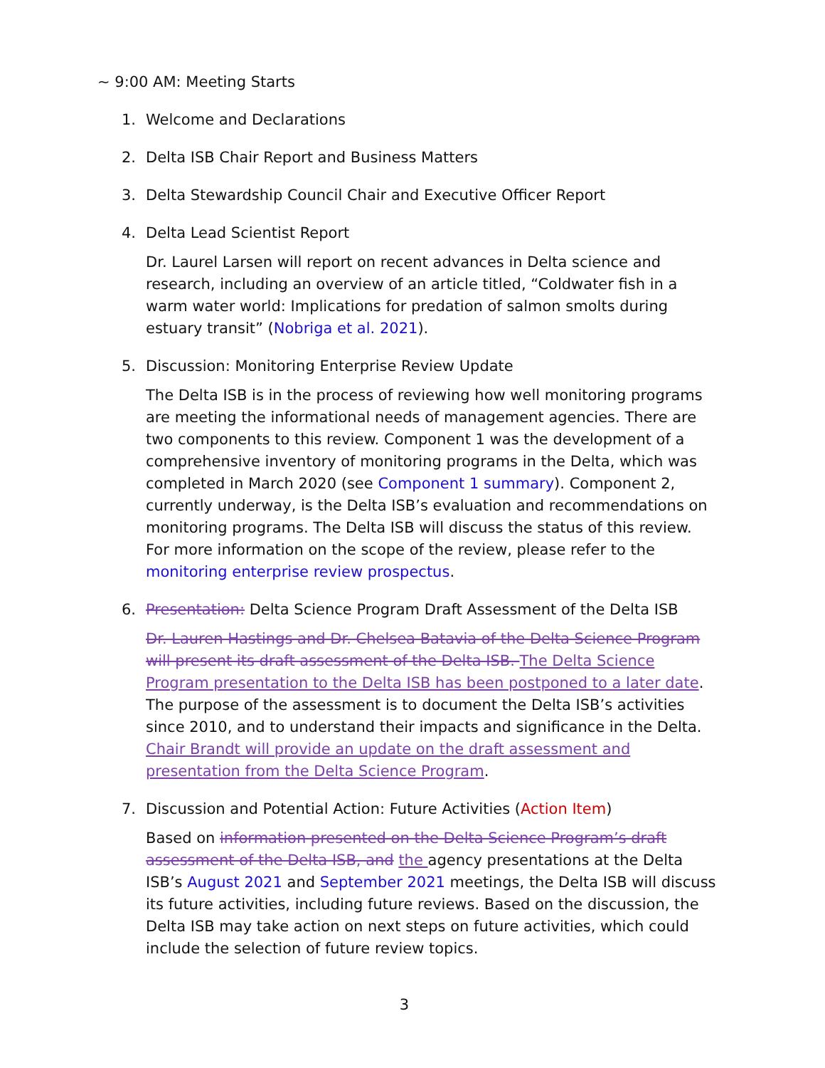~ 9:00 AM: Meeting Starts
1. Welcome and Declarations
2. Delta ISB Chair Report and Business Matters
3. Delta Stewardship Council Chair and Executive Officer Report
4. Delta Lead Scientist Report
Dr. Laurel Larsen will report on recent advances in Delta science and research, including an overview of an article titled, “Coldwater fish in a warm water world: Implications for predation of salmon smolts during estuary transit” (Nobriga et al. 2021).
5. Discussion: Monitoring Enterprise Review Update
The Delta ISB is in the process of reviewing how well monitoring programs are meeting the informational needs of management agencies. There are two components to this review. Component 1 was the development of a comprehensive inventory of monitoring programs in the Delta, which was completed in March 2020 (see Component 1 summary). Component 2, currently underway, is the Delta ISB’s evaluation and recommendations on monitoring programs. The Delta ISB will discuss the status of this review. For more information on the scope of the review, please refer to the monitoring enterprise review prospectus.
6. Presentation: Delta Science Program Draft Assessment of the Delta ISB
Dr. Lauren Hastings and Dr. Chelsea Batavia of the Delta Science Program will present its draft assessment of the Delta ISB. The Delta Science Program presentation to the Delta ISB has been postponed to a later date. The purpose of the assessment is to document the Delta ISB’s activities since 2010, and to understand their impacts and significance in the Delta. Chair Brandt will provide an update on the draft assessment and presentation from the Delta Science Program.
7. Discussion and Potential Action: Future Activities (Action Item)
Based on information presented on the Delta Science Program’s draft assessment of the Delta ISB, and the agency presentations at the Delta ISB’s August 2021 and September 2021 meetings, the Delta ISB will discuss its future activities, including future reviews. Based on the discussion, the Delta ISB may take action on next steps on future activities, which could include the selection of future review topics.
3